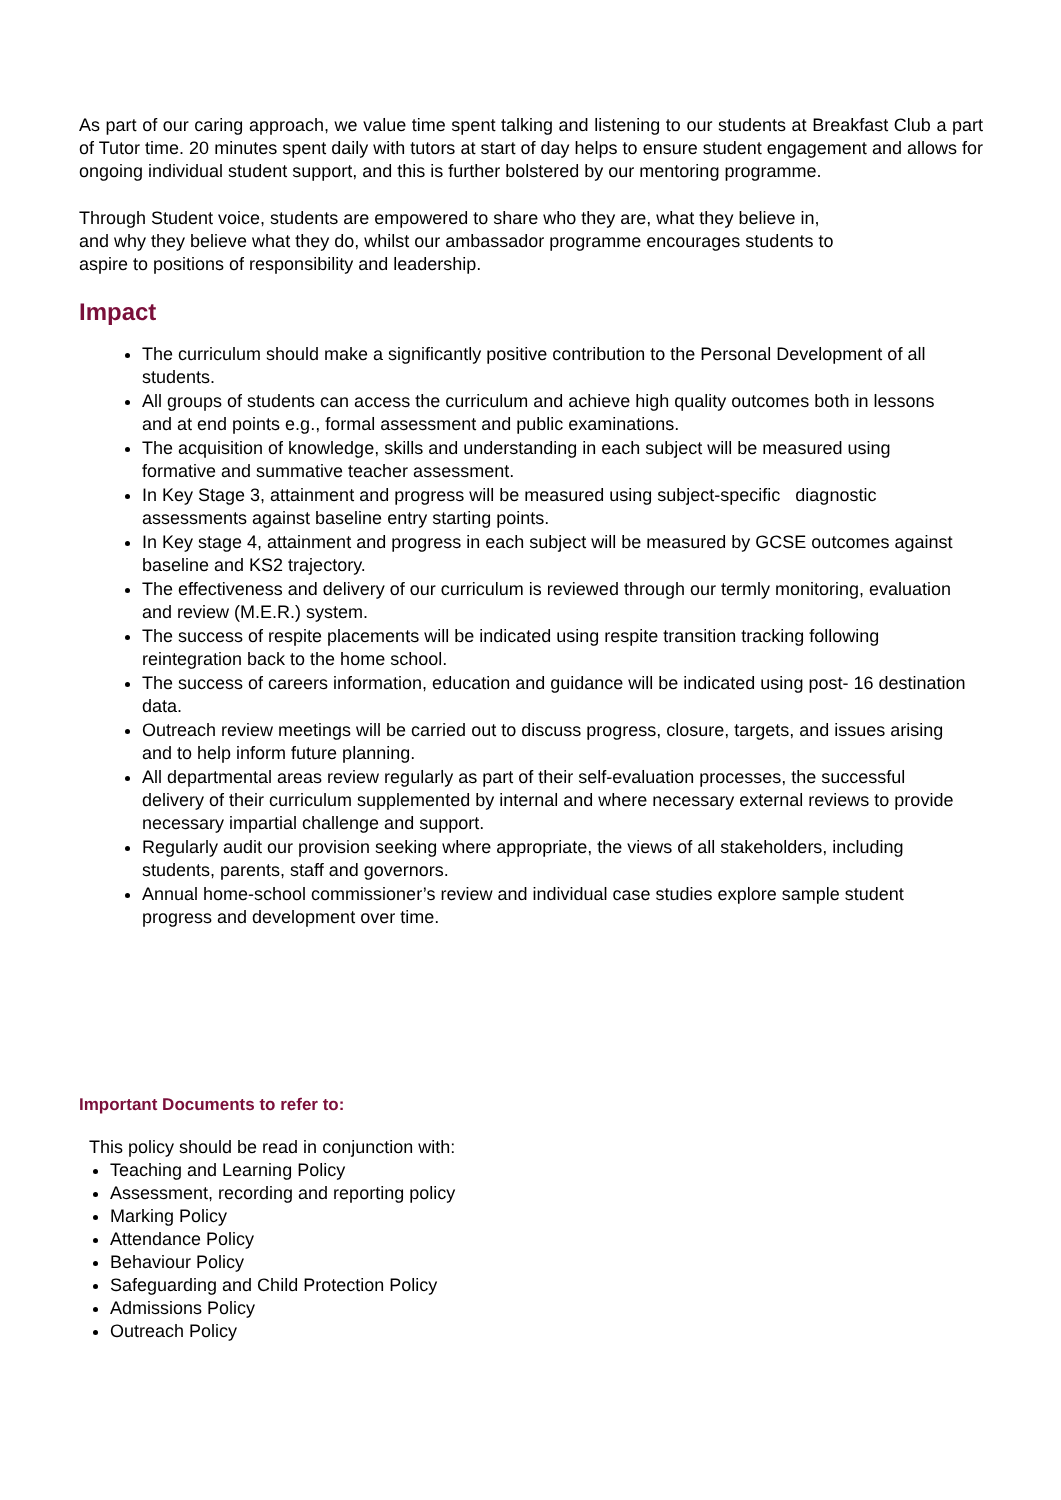As part of our caring approach, we value time spent talking and listening to our students at Breakfast Club a part of Tutor time. 20 minutes spent daily with tutors at start of day helps to ensure student engagement and allows for ongoing individual student support, and this is further bolstered by our mentoring programme.
Through Student voice, students are empowered to share who they are, what they believe in,
and why they believe what they do, whilst our ambassador programme encourages students to
aspire to positions of responsibility and leadership.
Impact
The curriculum should make a significantly positive contribution to the Personal Development of all students.
All groups of students can access the curriculum and achieve high quality outcomes both in lessons and at end points e.g., formal assessment and public examinations.
The acquisition of knowledge, skills and understanding in each subject will be measured using formative and summative teacher assessment.
In Key Stage 3, attainment and progress will be measured using subject-specific diagnostic assessments against baseline entry starting points.
In Key stage 4, attainment and progress in each subject will be measured by GCSE outcomes against baseline and KS2 trajectory.
The effectiveness and delivery of our curriculum is reviewed through our termly monitoring, evaluation and review (M.E.R.) system.
The success of respite placements will be indicated using respite transition tracking following reintegration back to the home school.
The success of careers information, education and guidance will be indicated using post- 16 destination data.
Outreach review meetings will be carried out to discuss progress, closure, targets, and issues arising and to help inform future planning.
All departmental areas review regularly as part of their self-evaluation processes, the successful delivery of their curriculum supplemented by internal and where necessary external reviews to provide necessary impartial challenge and support.
Regularly audit our provision seeking where appropriate, the views of all stakeholders, including students, parents, staff and governors.
Annual home-school commissioner’s review and individual case studies explore sample student progress and development over time.
Important Documents to refer to:
This policy should be read in conjunction with:
Teaching and Learning Policy
Assessment, recording and reporting policy
Marking Policy
Attendance Policy
Behaviour Policy
Safeguarding and Child Protection Policy
Admissions Policy
Outreach Policy